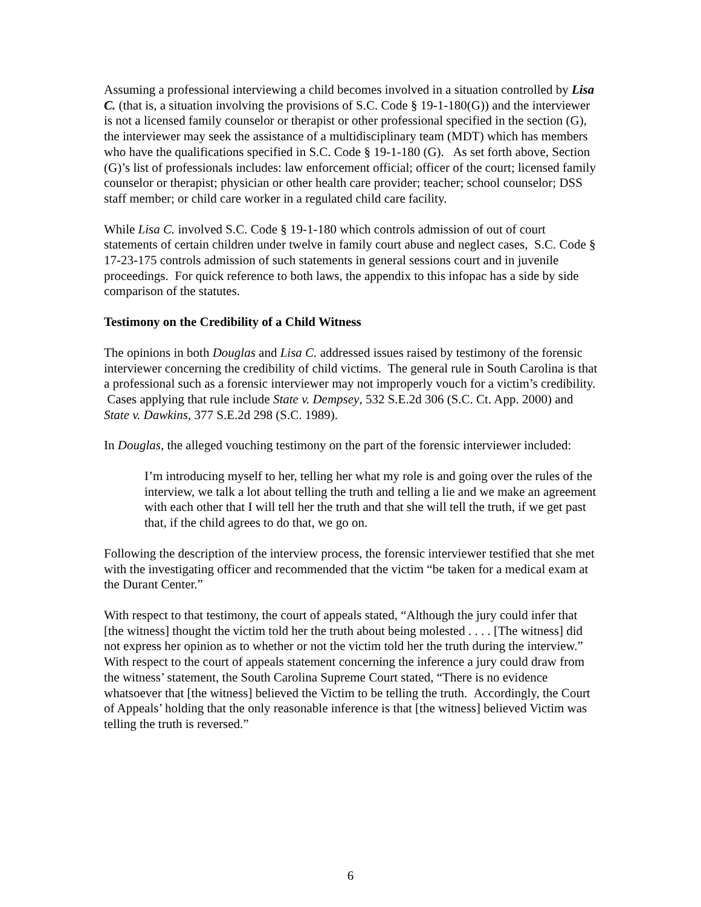Assuming a professional interviewing a child becomes involved in a situation controlled by Lisa C. (that is, a situation involving the provisions of S.C. Code § 19-1-180(G)) and the interviewer is not a licensed family counselor or therapist or other professional specified in the section (G), the interviewer may seek the assistance of a multidisciplinary team (MDT) which has members who have the qualifications specified in S.C. Code § 19-1-180 (G). As set forth above, Section (G)’s list of professionals includes: law enforcement official; officer of the court; licensed family counselor or therapist; physician or other health care provider; teacher; school counselor; DSS staff member; or child care worker in a regulated child care facility.
While Lisa C. involved S.C. Code § 19-1-180 which controls admission of out of court statements of certain children under twelve in family court abuse and neglect cases, S.C. Code § 17-23-175 controls admission of such statements in general sessions court and in juvenile proceedings. For quick reference to both laws, the appendix to this infopac has a side by side comparison of the statutes.
Testimony on the Credibility of a Child Witness
The opinions in both Douglas and Lisa C. addressed issues raised by testimony of the forensic interviewer concerning the credibility of child victims. The general rule in South Carolina is that a professional such as a forensic interviewer may not improperly vouch for a victim’s credibility. Cases applying that rule include State v. Dempsey, 532 S.E.2d 306 (S.C. Ct. App. 2000) and State v. Dawkins, 377 S.E.2d 298 (S.C. 1989).
In Douglas, the alleged vouching testimony on the part of the forensic interviewer included:
I’m introducing myself to her, telling her what my role is and going over the rules of the interview, we talk a lot about telling the truth and telling a lie and we make an agreement with each other that I will tell her the truth and that she will tell the truth, if we get past that, if the child agrees to do that, we go on.
Following the description of the interview process, the forensic interviewer testified that she met with the investigating officer and recommended that the victim “be taken for a medical exam at the Durant Center.”
With respect to that testimony, the court of appeals stated, “Although the jury could infer that [the witness] thought the victim told her the truth about being molested . . . . [The witness] did not express her opinion as to whether or not the victim told her the truth during the interview.” With respect to the court of appeals statement concerning the inference a jury could draw from the witness’ statement, the South Carolina Supreme Court stated, “There is no evidence whatsoever that [the witness] believed the Victim to be telling the truth. Accordingly, the Court of Appeals’ holding that the only reasonable inference is that [the witness] believed Victim was telling the truth is reversed.”
6